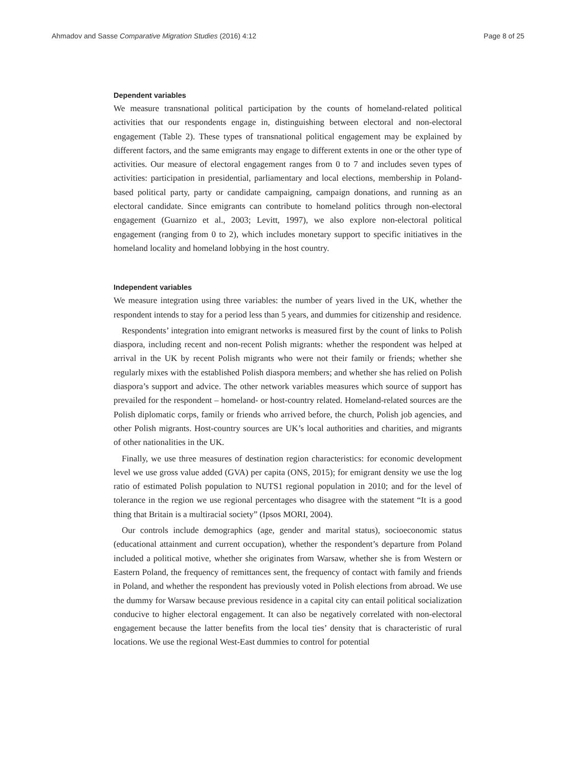Ahmadov and Sasse Comparative Migration Studies (2016) 4:12 Page 8 of 25
Dependent variables
We measure transnational political participation by the counts of homeland-related political activities that our respondents engage in, distinguishing between electoral and non-electoral engagement (Table 2). These types of transnational political engagement may be explained by different factors, and the same emigrants may engage to different extents in one or the other type of activities. Our measure of electoral engagement ranges from 0 to 7 and includes seven types of activities: participation in presidential, parliamentary and local elections, membership in Poland-based political party, party or candidate campaigning, campaign donations, and running as an electoral candidate. Since emigrants can contribute to homeland politics through non-electoral engagement (Guarnizo et al., 2003; Levitt, 1997), we also explore non-electoral political engagement (ranging from 0 to 2), which includes monetary support to specific initiatives in the homeland locality and homeland lobbying in the host country.
Independent variables
We measure integration using three variables: the number of years lived in the UK, whether the respondent intends to stay for a period less than 5 years, and dummies for citizenship and residence.
Respondents’ integration into emigrant networks is measured first by the count of links to Polish diaspora, including recent and non-recent Polish migrants: whether the respondent was helped at arrival in the UK by recent Polish migrants who were not their family or friends; whether she regularly mixes with the established Polish diaspora members; and whether she has relied on Polish diaspora’s support and advice. The other network variables measures which source of support has prevailed for the respondent – homeland- or host-country related. Homeland-related sources are the Polish diplomatic corps, family or friends who arrived before, the church, Polish job agencies, and other Polish migrants. Host-country sources are UK’s local authorities and charities, and migrants of other nationalities in the UK.
Finally, we use three measures of destination region characteristics: for economic development level we use gross value added (GVA) per capita (ONS, 2015); for emigrant density we use the log ratio of estimated Polish population to NUTS1 regional population in 2010; and for the level of tolerance in the region we use regional percentages who disagree with the statement “It is a good thing that Britain is a multiracial society” (Ipsos MORI, 2004).
Our controls include demographics (age, gender and marital status), socioeconomic status (educational attainment and current occupation), whether the respondent’s departure from Poland included a political motive, whether she originates from Warsaw, whether she is from Western or Eastern Poland, the frequency of remittances sent, the frequency of contact with family and friends in Poland, and whether the respondent has previously voted in Polish elections from abroad. We use the dummy for Warsaw because previous residence in a capital city can entail political socialization conducive to higher electoral engagement. It can also be negatively correlated with non-electoral engagement because the latter benefits from the local ties’ density that is characteristic of rural locations. We use the regional West-East dummies to control for potential